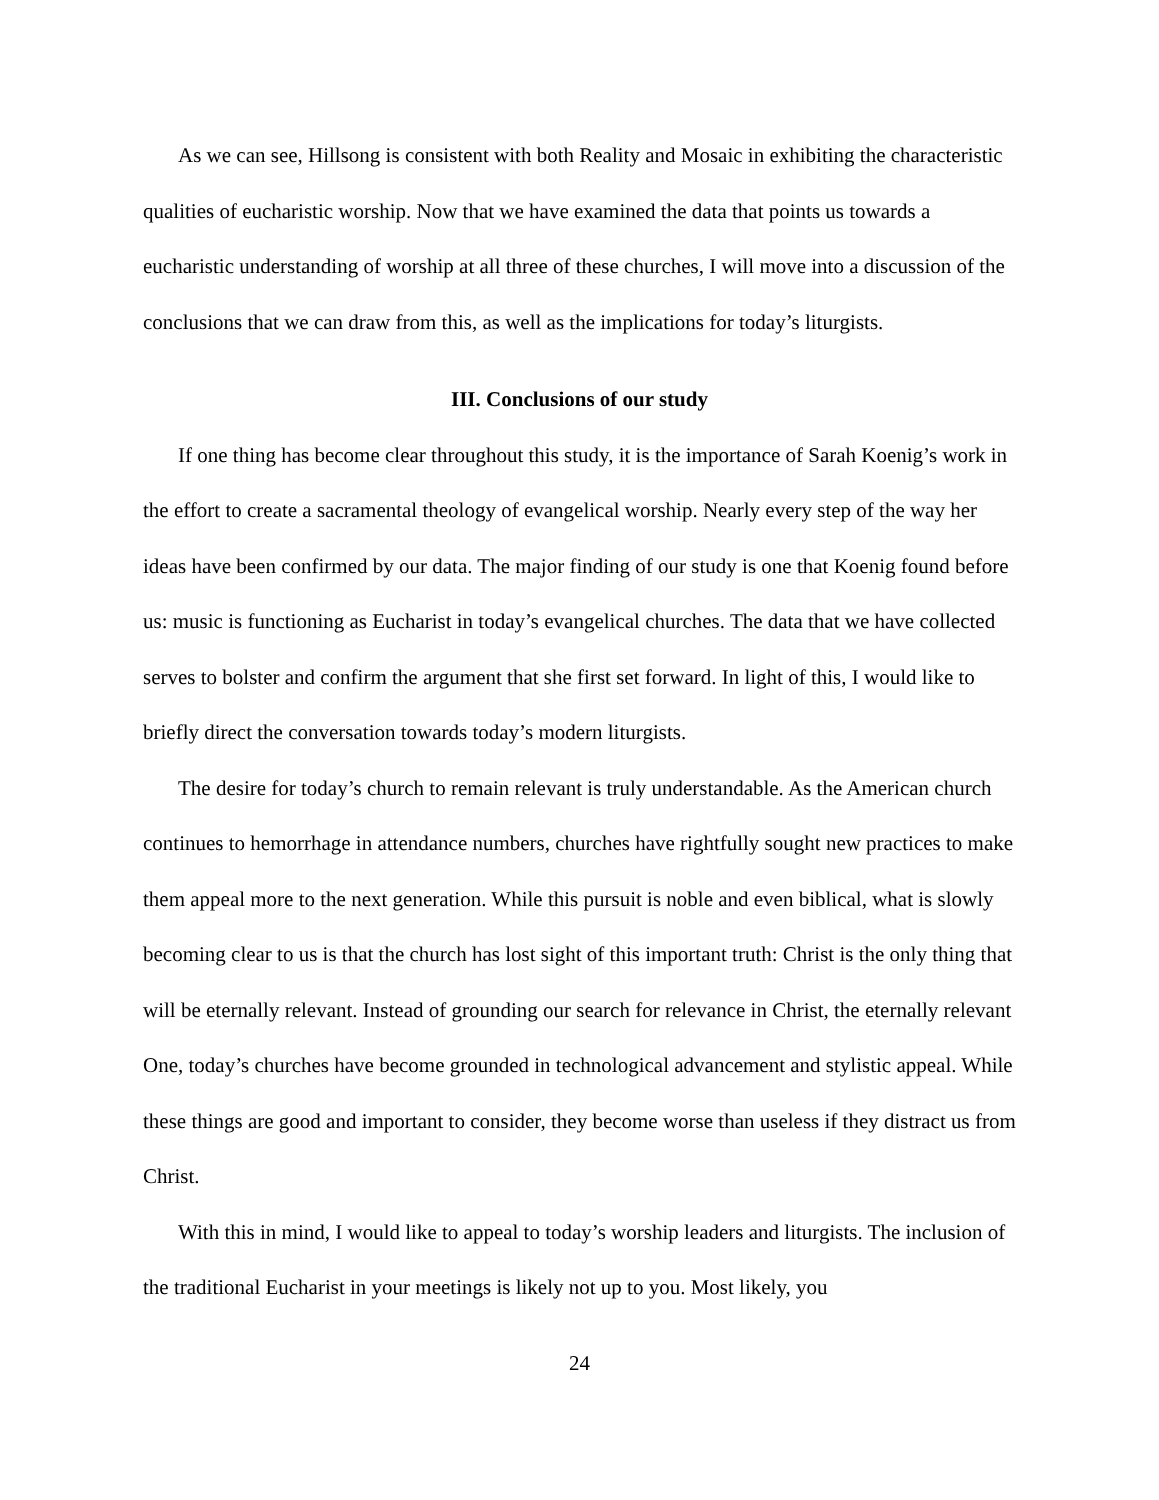As we can see, Hillsong is consistent with both Reality and Mosaic in exhibiting the characteristic qualities of eucharistic worship. Now that we have examined the data that points us towards a eucharistic understanding of worship at all three of these churches, I will move into a discussion of the conclusions that we can draw from this, as well as the implications for today’s liturgists.
III. Conclusions of our study
If one thing has become clear throughout this study, it is the importance of Sarah Koenig’s work in the effort to create a sacramental theology of evangelical worship. Nearly every step of the way her ideas have been confirmed by our data. The major finding of our study is one that Koenig found before us: music is functioning as Eucharist in today’s evangelical churches. The data that we have collected serves to bolster and confirm the argument that she first set forward. In light of this, I would like to briefly direct the conversation towards today’s modern liturgists.
The desire for today’s church to remain relevant is truly understandable. As the American church continues to hemorrhage in attendance numbers, churches have rightfully sought new practices to make them appeal more to the next generation. While this pursuit is noble and even biblical, what is slowly becoming clear to us is that the church has lost sight of this important truth: Christ is the only thing that will be eternally relevant. Instead of grounding our search for relevance in Christ, the eternally relevant One, today’s churches have become grounded in technological advancement and stylistic appeal. While these things are good and important to consider, they become worse than useless if they distract us from Christ.
With this in mind, I would like to appeal to today’s worship leaders and liturgists. The inclusion of the traditional Eucharist in your meetings is likely not up to you. Most likely, you
24